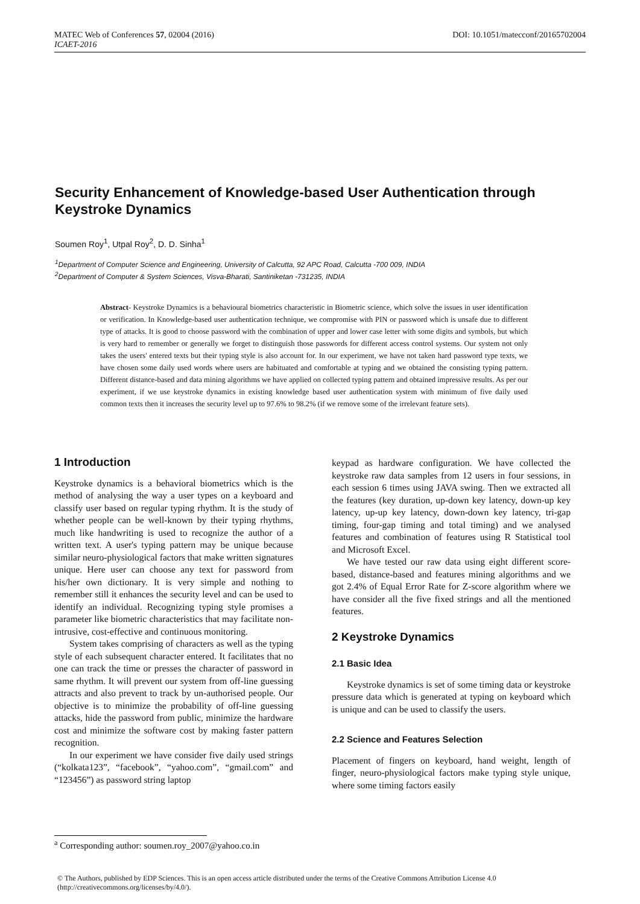DOI: 10.1051/matecconf/20165702004 MATEC Web of Conferences 57, 02004 (2016)
ICAET-2016
Security Enhancement of Knowledge-based User Authentication through Keystroke Dynamics
Soumen Roy<sup>1</sup>, Utpal Roy<sup>2</sup>, D. D. Sinha<sup>1</sup>
<sup>1</sup> Department of Computer Science and Engineering, University of Calcutta, 92 APC Road, Calcutta -700 009, INDIA
<sup>2</sup> Department of Computer & System Sciences, Visva-Bharati, Santiniketan -731235, INDIA
Abstract- Keystroke Dynamics is a behavioural biometrics characteristic in Biometric science, which solve the issues in user identification or verification. In Knowledge-based user authentication technique, we compromise with PIN or password which is unsafe due to different type of attacks. It is good to choose password with the combination of upper and lower case letter with some digits and symbols, but which is very hard to remember or generally we forget to distinguish those passwords for different access control systems. Our system not only takes the users' entered texts but their typing style is also account for. In our experiment, we have not taken hard password type texts, we have chosen some daily used words where users are habituated and comfortable at typing and we obtained the consisting typing pattern. Different distance-based and data mining algorithms we have applied on collected typing pattern and obtained impressive results. As per our experiment, if we use keystroke dynamics in existing knowledge based user authentication system with minimum of five daily used common texts then it increases the security level up to 97.6% to 98.2% (if we remove some of the irrelevant feature sets).
1 Introduction
Keystroke dynamics is a behavioral biometrics which is the method of analysing the way a user types on a keyboard and classify user based on regular typing rhythm. It is the study of whether people can be well-known by their typing rhythms, much like handwriting is used to recognize the author of a written text. A user's typing pattern may be unique because similar neuro-physiological factors that make written signatures unique. Here user can choose any text for password from his/her own dictionary. It is very simple and nothing to remember still it enhances the security level and can be used to identify an individual. Recognizing typing style promises a parameter like biometric characteristics that may facilitate non-intrusive, cost-effective and continuous monitoring.
System takes comprising of characters as well as the typing style of each subsequent character entered. It facilitates that no one can track the time or presses the character of password in same rhythm. It will prevent our system from off-line guessing attracts and also prevent to track by un-authorised people. Our objective is to minimize the probability of off-line guessing attacks, hide the password from public, minimize the hardware cost and minimize the software cost by making faster pattern recognition.
In our experiment we have consider five daily used strings (“kolkata123”, “facebook”, “yahoo.com”, “gmail.com” and “123456”) as password string laptop
keypad as hardware configuration. We have collected the keystroke raw data samples from 12 users in four sessions, in each session 6 times using JAVA swing. Then we extracted all the features (key duration, up-down key latency, down-up key latency, up-up key latency, down-down key latency, tri-gap timing, four-gap timing and total timing) and we analysed features and combination of features using R Statistical tool and Microsoft Excel.
We have tested our raw data using eight different score-based, distance-based and features mining algorithms and we got 2.4% of Equal Error Rate for Z-score algorithm where we have consider all the five fixed strings and all the mentioned features.
2 Keystroke Dynamics
2.1 Basic Idea
Keystroke dynamics is set of some timing data or keystroke pressure data which is generated at typing on keyboard which is unique and can be used to classify the users.
2.2 Science and Features Selection
Placement of fingers on keyboard, hand weight, length of finger, neuro-physiological factors make typing style unique, where some timing factors easily
<sup>a</sup> Corresponding author: soumen.roy_2007@yahoo.co.in
© The Authors, published by EDP Sciences. This is an open access article distributed under the terms of the Creative Commons Attribution License 4.0 (http://creativecommons.org/licenses/by/4.0/).